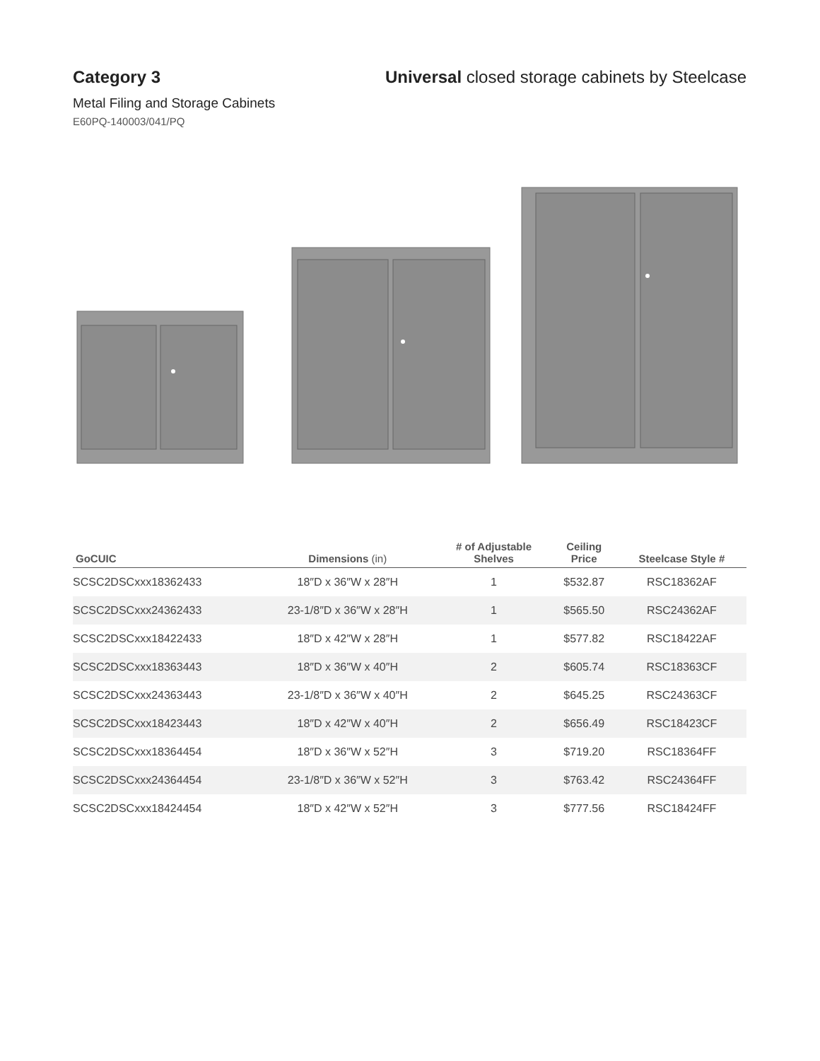Category 3 Universal closed storage cabinets by Steelcase
Metal Filing and Storage Cabinets
E60PQ-140003/041/PQ
| GoCUIC | Dimensions (in) | # of Adjustable Shelves | Ceiling Price | Steelcase Style # |
| --- | --- | --- | --- | --- |
| SCSC2DSCxxx18362433 | 18″D x 36″W x 28″H | 1 | $532.87 | RSC18362AF |
| SCSC2DSCxxx24362433 | 23-1/8″D x 36″W x 28″H | 1 | $565.50 | RSC24362AF |
| SCSC2DSCxxx18422433 | 18″D x 42″W x 28″H | 1 | $577.82 | RSC18422AF |
| SCSC2DSCxxx18363443 | 18″D x 36″W x 40″H | 2 | $605.74 | RSC18363CF |
| SCSC2DSCxxx24363443 | 23-1/8″D x 36″W x 40″H | 2 | $645.25 | RSC24363CF |
| SCSC2DSCxxx18423443 | 18″D x 42″W x 40″H | 2 | $656.49 | RSC18423CF |
| SCSC2DSCxxx18364454 | 18″D x 36″W x 52″H | 3 | $719.20 | RSC18364FF |
| SCSC2DSCxxx24364454 | 23-1/8″D x 36″W x 52″H | 3 | $763.42 | RSC24364FF |
| SCSC2DSCxxx18424454 | 18″D x 42″W x 52″H | 3 | $777.56 | RSC18424FF |